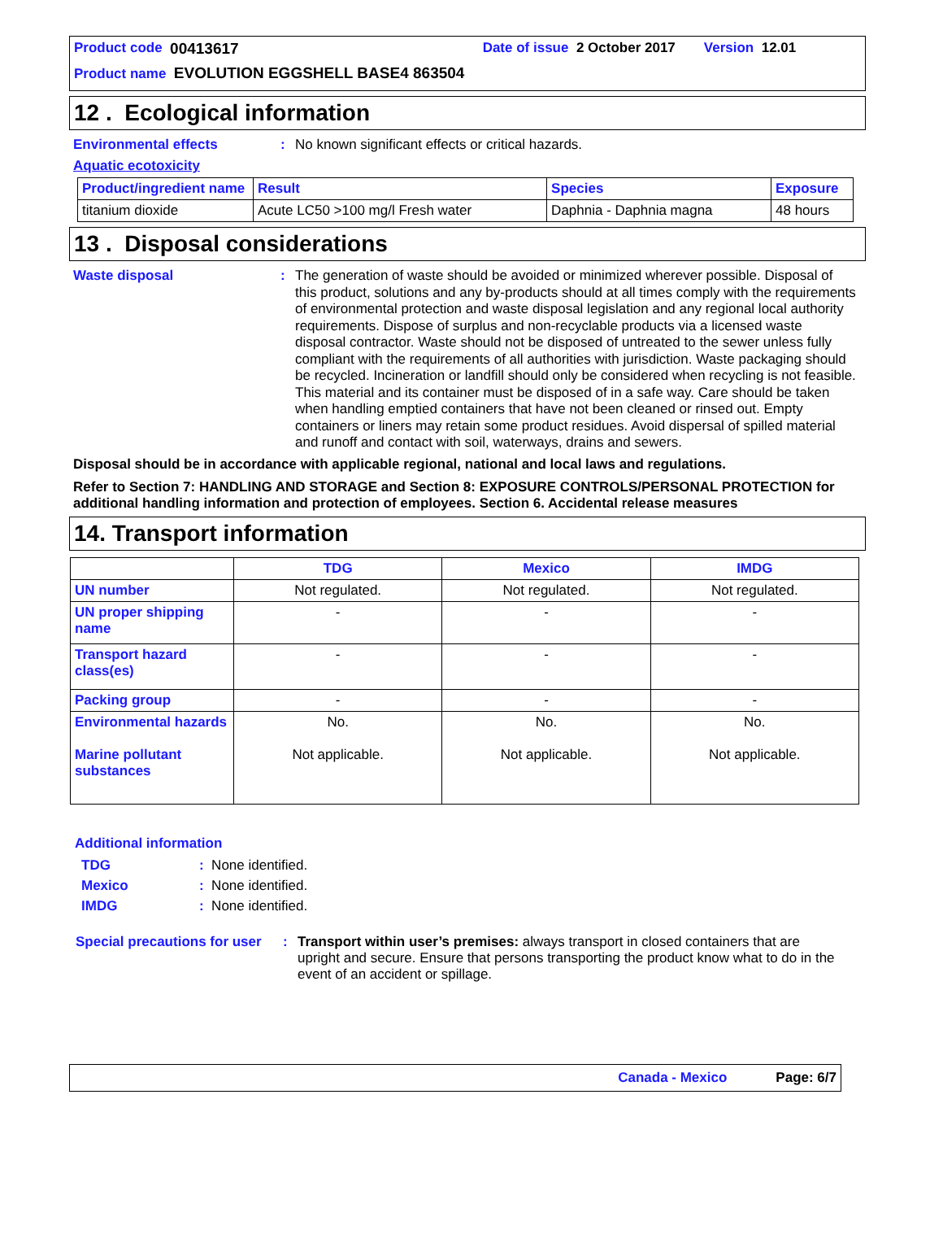Product code 00413617 Date of issue 2 October 2017 Version 12.01
Product name EVOLUTION EGGSHELL BASE4 863504
12 . Ecological information
Environmental effects :
No known significant effects or critical hazards.
Aquatic ecotoxicity
| Product/ingredient name | Result | Species | Exposure |
| --- | --- | --- | --- |
| titanium dioxide | Acute LC50 >100 mg/l Fresh water | Daphnia - Daphnia magna | 48 hours |
13 . Disposal considerations
Waste disposal :
The generation of waste should be avoided or minimized wherever possible. Disposal of this product, solutions and any by-products should at all times comply with the requirements of environmental protection and waste disposal legislation and any regional local authority requirements. Dispose of surplus and non-recyclable products via a licensed waste disposal contractor. Waste should not be disposed of untreated to the sewer unless fully compliant with the requirements of all authorities with jurisdiction. Waste packaging should be recycled. Incineration or landfill should only be considered when recycling is not feasible. This material and its container must be disposed of in a safe way. Care should be taken when handling emptied containers that have not been cleaned or rinsed out. Empty containers or liners may retain some product residues. Avoid dispersal of spilled material and runoff and contact with soil, waterways, drains and sewers.
Disposal should be in accordance with applicable regional, national and local laws and regulations.
Refer to Section 7: HANDLING AND STORAGE and Section 8: EXPOSURE CONTROLS/PERSONAL PROTECTION for additional handling information and protection of employees. Section 6. Accidental release measures
14. Transport information
| | TDG | Mexico | IMDG |
| --- | --- | --- | --- |
| UN number | Not regulated. | Not regulated. | Not regulated. |
| UN proper shipping name | - | - | - |
| Transport hazard class(es) | - | - | - |
| Packing group | - | - | - |
| Environmental hazards Marine pollutant substances | No. Not applicable. | No. Not applicable. | No. Not applicable. |
Additional information
TDG: None identified.
Mexico: None identified.
IMDG: None identified.
Special precautions for user
:
Transport within user’s premises: always transport in closed containers that are upright and secure. Ensure that persons transporting the product know what to do in the event of an accident or spillage.
Canada - Mexico Page: 6/7